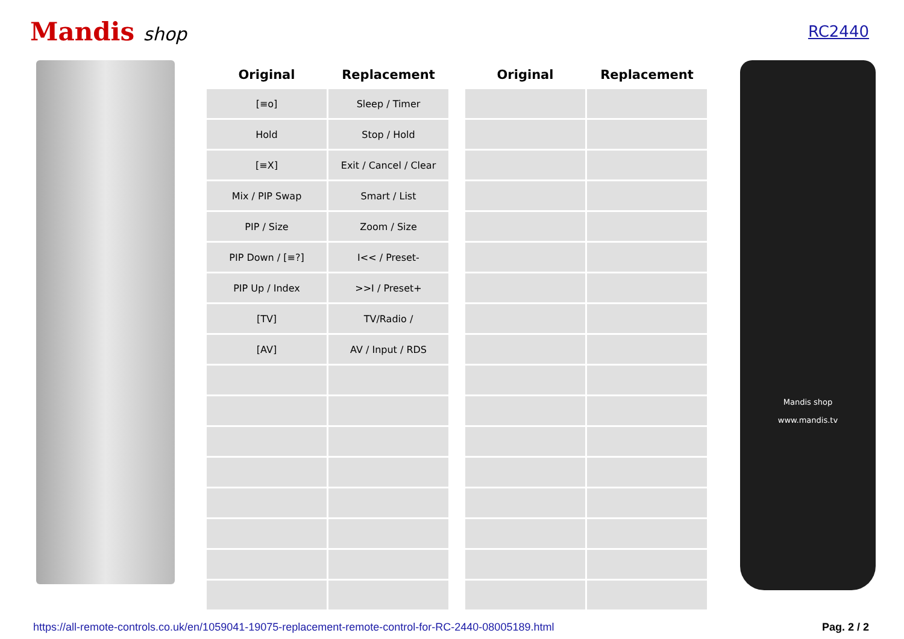Mandis shop
RC2440
| Original | Replacement |
| --- | --- |
| [≡o] | Sleep / Timer |
| Hold | Stop / Hold |
| [≡X] | Exit / Cancel / Clear |
| Mix / PIP Swap | Smart / List |
| PIP / Size | Zoom / Size |
| PIP Down / [≡?] | I<< / Preset- |
| PIP Up / Index | >>I / Preset+ |
| [TV] | TV/Radio / |
| [AV] | AV / Input / RDS |
| Original | Replacement |
| --- | --- |
Mandis shop
www.mandis.tv
https://all-remote-controls.co.uk/en/1059041-19075-replacement-remote-control-for-RC-2440-08005189.html Pag. 2 / 2